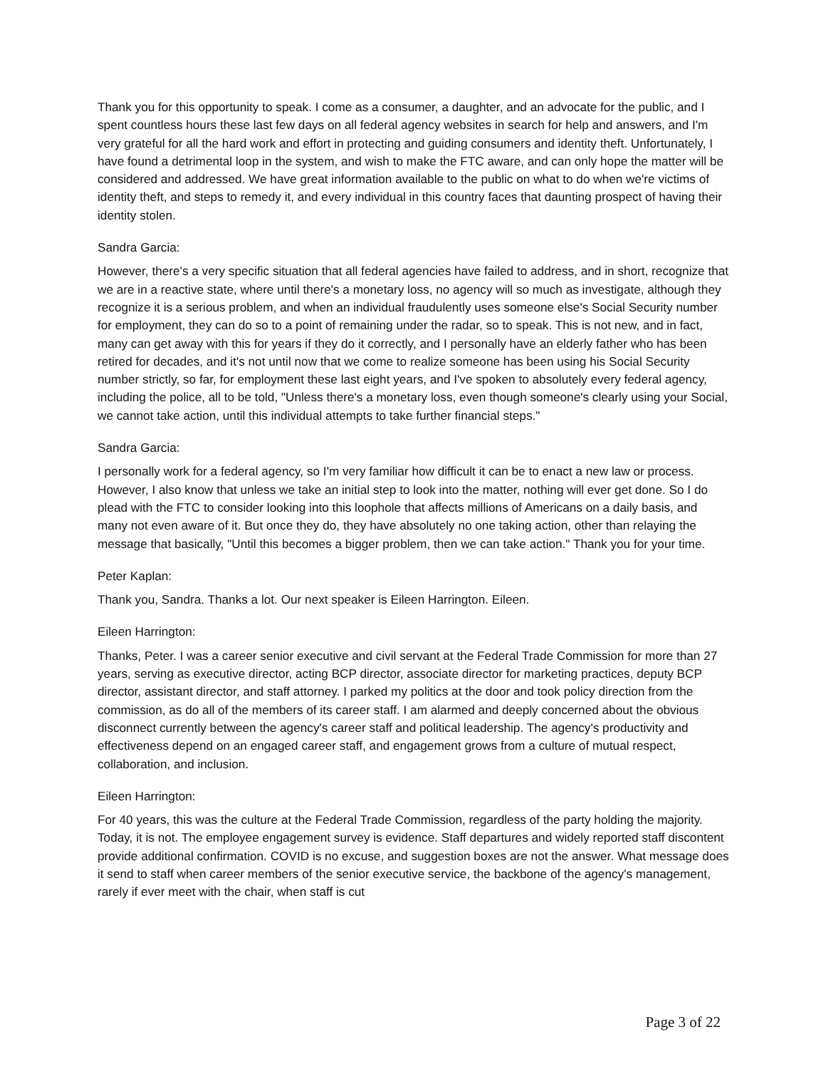Thank you for this opportunity to speak. I come as a consumer, a daughter, and an advocate for the public, and I spent countless hours these last few days on all federal agency websites in search for help and answers, and I'm very grateful for all the hard work and effort in protecting and guiding consumers and identity theft. Unfortunately, I have found a detrimental loop in the system, and wish to make the FTC aware, and can only hope the matter will be considered and addressed. We have great information available to the public on what to do when we're victims of identity theft, and steps to remedy it, and every individual in this country faces that daunting prospect of having their identity stolen.
Sandra Garcia:
However, there's a very specific situation that all federal agencies have failed to address, and in short, recognize that we are in a reactive state, where until there's a monetary loss, no agency will so much as investigate, although they recognize it is a serious problem, and when an individual fraudulently uses someone else's Social Security number for employment, they can do so to a point of remaining under the radar, so to speak. This is not new, and in fact, many can get away with this for years if they do it correctly, and I personally have an elderly father who has been retired for decades, and it's not until now that we come to realize someone has been using his Social Security number strictly, so far, for employment these last eight years, and I've spoken to absolutely every federal agency, including the police, all to be told, "Unless there's a monetary loss, even though someone's clearly using your Social, we cannot take action, until this individual attempts to take further financial steps."
Sandra Garcia:
I personally work for a federal agency, so I'm very familiar how difficult it can be to enact a new law or process. However, I also know that unless we take an initial step to look into the matter, nothing will ever get done. So I do plead with the FTC to consider looking into this loophole that affects millions of Americans on a daily basis, and many not even aware of it. But once they do, they have absolutely no one taking action, other than relaying the message that basically, "Until this becomes a bigger problem, then we can take action." Thank you for your time.
Peter Kaplan:
Thank you, Sandra. Thanks a lot. Our next speaker is Eileen Harrington. Eileen.
Eileen Harrington:
Thanks, Peter. I was a career senior executive and civil servant at the Federal Trade Commission for more than 27 years, serving as executive director, acting BCP director, associate director for marketing practices, deputy BCP director, assistant director, and staff attorney. I parked my politics at the door and took policy direction from the commission, as do all of the members of its career staff. I am alarmed and deeply concerned about the obvious disconnect currently between the agency's career staff and political leadership. The agency's productivity and effectiveness depend on an engaged career staff, and engagement grows from a culture of mutual respect, collaboration, and inclusion.
Eileen Harrington:
For 40 years, this was the culture at the Federal Trade Commission, regardless of the party holding the majority. Today, it is not. The employee engagement survey is evidence. Staff departures and widely reported staff discontent provide additional confirmation. COVID is no excuse, and suggestion boxes are not the answer. What message does it send to staff when career members of the senior executive service, the backbone of the agency's management, rarely if ever meet with the chair, when staff is cut
Page 3 of 22